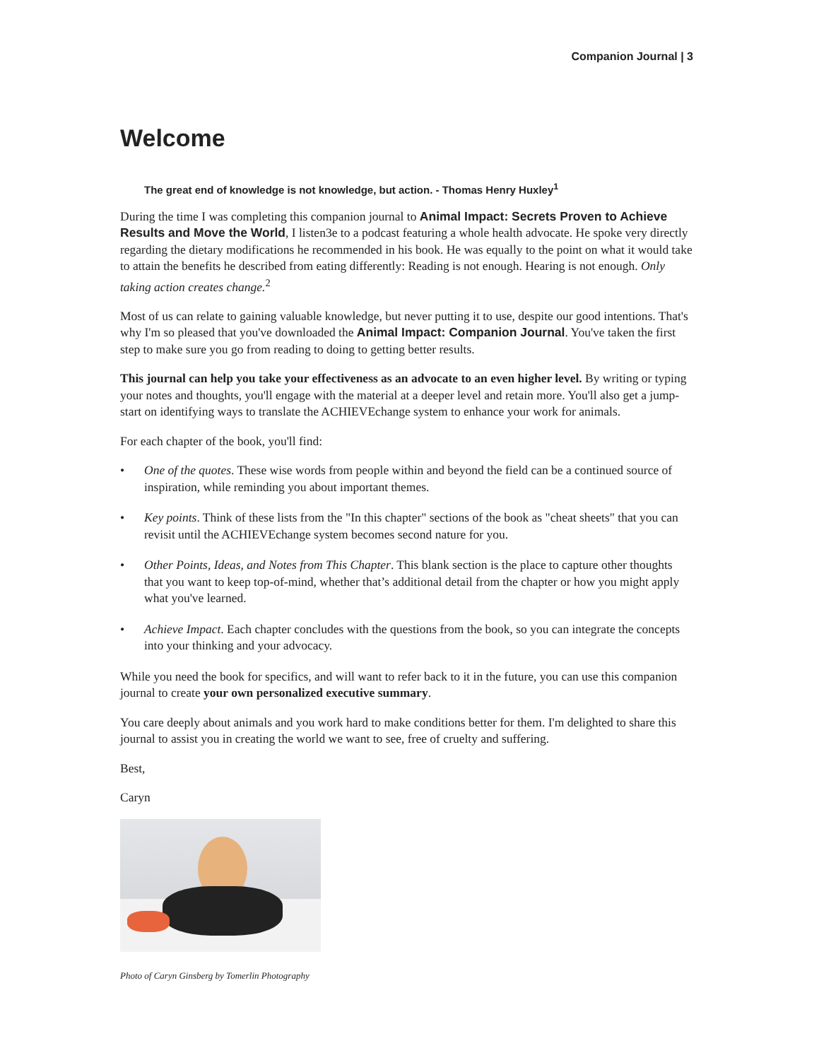Companion Journal | 3
Welcome
The great end of knowledge is not knowledge, but action. - Thomas Henry Huxley<sup>1</sup>
During the time I was completing this companion journal to Animal Impact: Secrets Proven to Achieve Results and Move the World, I listen3e to a podcast featuring a whole health advocate. He spoke very directly regarding the dietary modifications he recommended in his book. He was equally to the point on what it would take to attain the benefits he described from eating differently: Reading is not enough. Hearing is not enough. Only taking action creates change.<sup>2</sup>
Most of us can relate to gaining valuable knowledge, but never putting it to use, despite our good intentions. That's why I'm so pleased that you've downloaded the Animal Impact: Companion Journal. You've taken the first step to make sure you go from reading to doing to getting better results.
This journal can help you take your effectiveness as an advocate to an even higher level. By writing or typing your notes and thoughts, you'll engage with the material at a deeper level and retain more. You'll also get a jump-start on identifying ways to translate the ACHIEVEchange system to enhance your work for animals.
For each chapter of the book, you'll find:
• One of the quotes. These wise words from people within and beyond the field can be a continued source of inspiration, while reminding you about important themes.
• Key points. Think of these lists from the "In this chapter" sections of the book as "cheat sheets" that you can revisit until the ACHIEVEchange system becomes second nature for you.
• Other Points, Ideas, and Notes from This Chapter. This blank section is the place to capture other thoughts that you want to keep top-of-mind, whether that’s additional detail from the chapter or how you might apply what you've learned.
• Achieve Impact. Each chapter concludes with the questions from the book, so you can integrate the concepts into your thinking and your advocacy.
While you need the book for specifics, and will want to refer back to it in the future, you can use this companion journal to create your own personalized executive summary.
You care deeply about animals and you work hard to make conditions better for them. I'm delighted to share this journal to assist you in creating the world we want to see, free of cruelty and suffering.
Best,
Caryn
Photo of Caryn Ginsberg by Tomerlin Photography